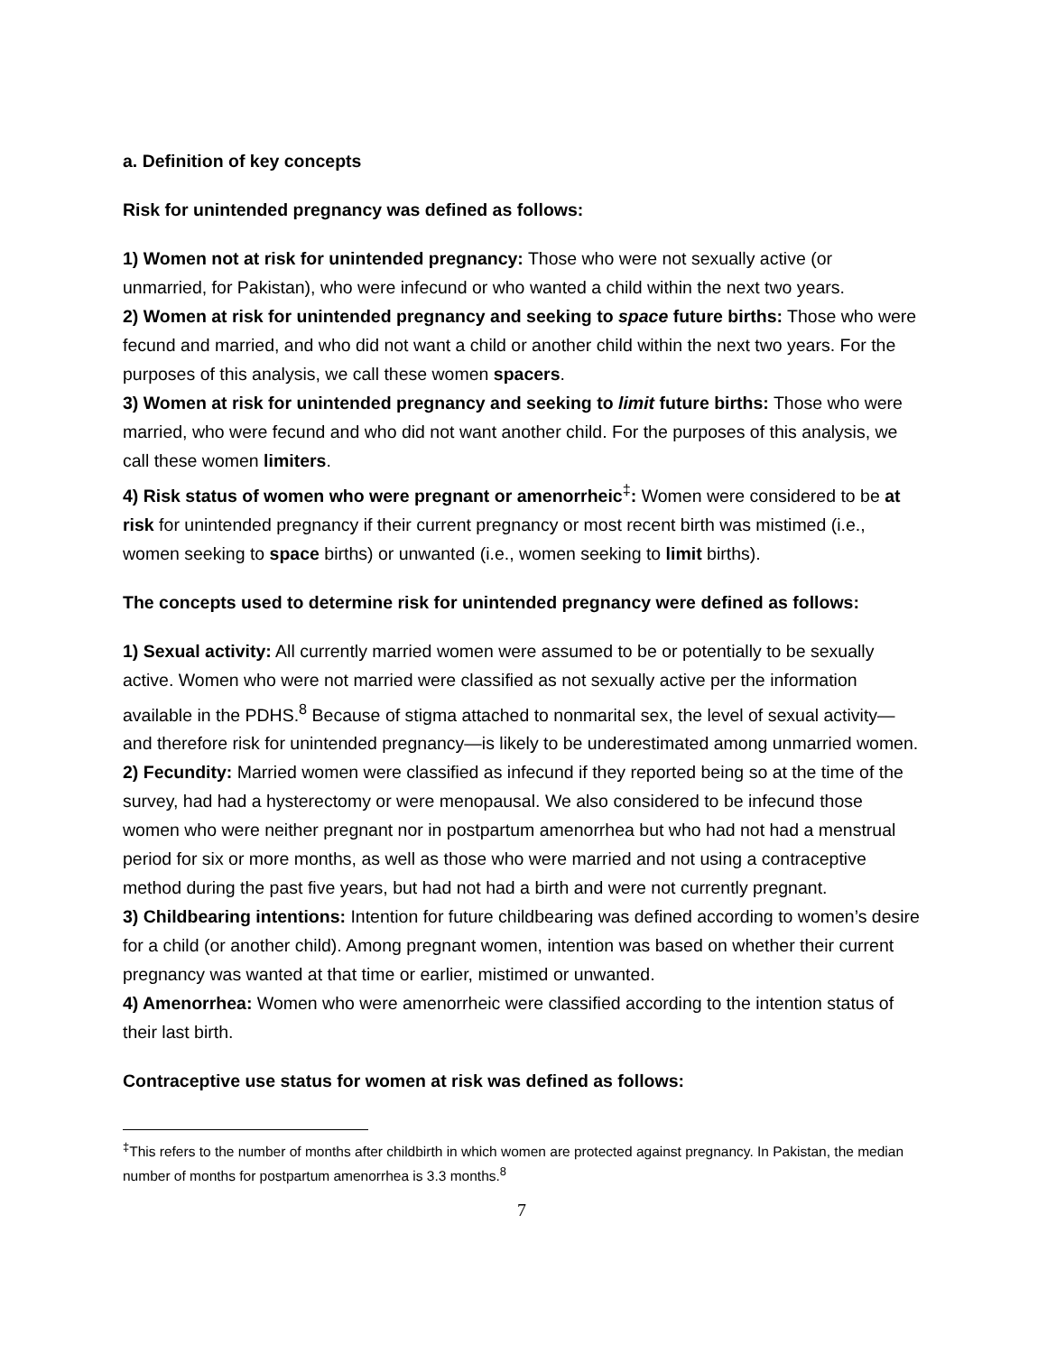a. Definition of key concepts
Risk for unintended pregnancy was defined as follows:
1) Women not at risk for unintended pregnancy: Those who were not sexually active (or unmarried, for Pakistan), who were infecund or who wanted a child within the next two years.
2) Women at risk for unintended pregnancy and seeking to space future births: Those who were fecund and married, and who did not want a child or another child within the next two years. For the purposes of this analysis, we call these women spacers.
3) Women at risk for unintended pregnancy and seeking to limit future births: Those who were married, who were fecund and who did not want another child. For the purposes of this analysis, we call these women limiters.
4) Risk status of women who were pregnant or amenorrheic<sup>‡</sup>: Women were considered to be at risk for unintended pregnancy if their current pregnancy or most recent birth was mistimed (i.e., women seeking to space births) or unwanted (i.e., women seeking to limit births).
The concepts used to determine risk for unintended pregnancy were defined as follows:
1) Sexual activity: All currently married women were assumed to be or potentially to be sexually active. Women who were not married were classified as not sexually active per the information available in the PDHS.<sup>8</sup> Because of stigma attached to nonmarital sex, the level of sexual activity—and therefore risk for unintended pregnancy—is likely to be underestimated among unmarried women.
2) Fecundity: Married women were classified as infecund if they reported being so at the time of the survey, had had a hysterectomy or were menopausal. We also considered to be infecund those women who were neither pregnant nor in postpartum amenorrhea but who had not had a menstrual period for six or more months, as well as those who were married and not using a contraceptive method during the past five years, but had not had a birth and were not currently pregnant.
3) Childbearing intentions: Intention for future childbearing was defined according to women’s desire for a child (or another child). Among pregnant women, intention was based on whether their current pregnancy was wanted at that time or earlier, mistimed or unwanted.
4) Amenorrhea: Women who were amenorrheic were classified according to the intention status of their last birth.
Contraceptive use status for women at risk was defined as follows:
<sup>‡</sup> This refers to the number of months after childbirth in which women are protected against pregnancy. In Pakistan, the median number of months for postpartum amenorrhea is 3.3 months.<sup>8</sup>
7